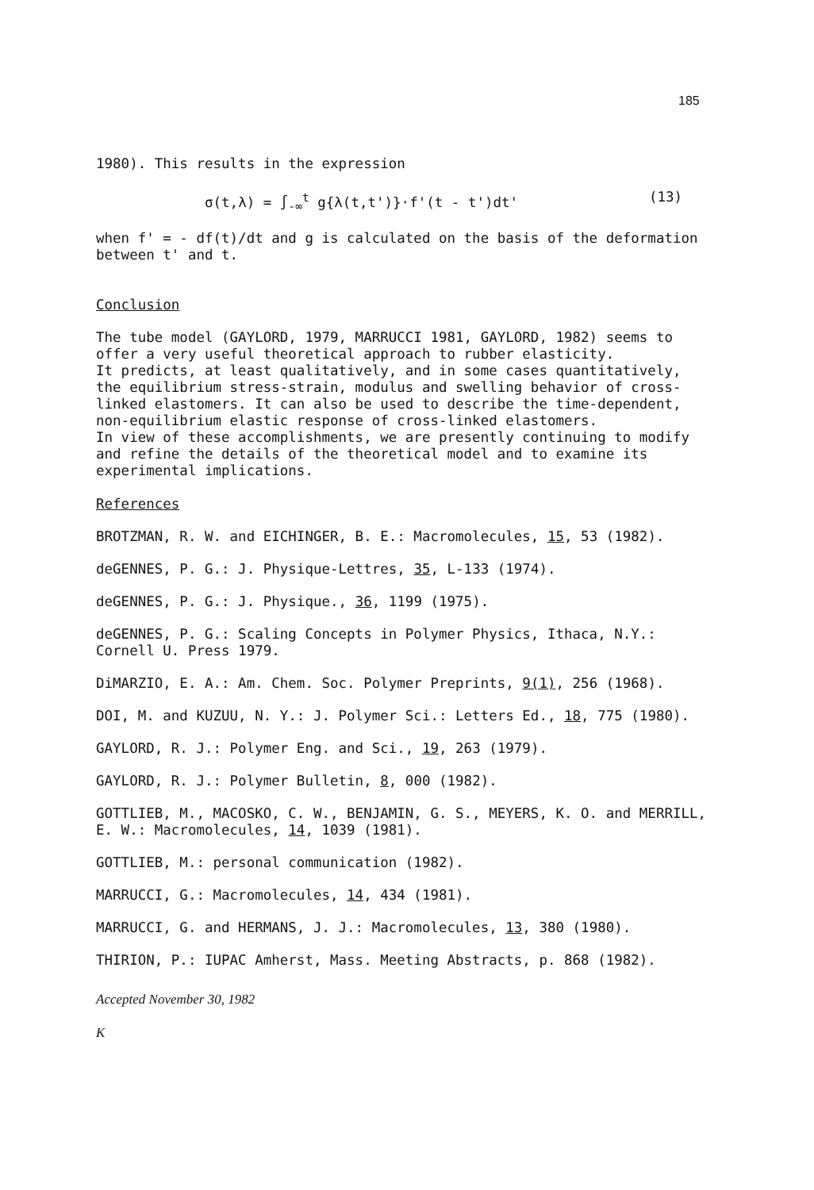185
1980). This results in the expression
σ(t,λ) = ∫<sub>-∞</sub><sup>t</sup> g{λ(t,t')}·f'(t - t')dt' (13)
when f' = - df(t)/dt and g is calculated on the basis of the deformation between t' and t.
Conclusion
The tube model (GAYLORD, 1979, MARRUCCI 1981, GAYLORD, 1982) seems to offer a very useful theoretical approach to rubber elasticity.
It predicts, at least qualitatively, and in some cases quantitatively, the equilibrium stress-strain, modulus and swelling behavior of cross-linked elastomers. It can also be used to describe the time-dependent, non-equilibrium elastic response of cross-linked elastomers.
In view of these accomplishments, we are presently continuing to modify and refine the details of the theoretical model and to examine its experimental implications.
References
BROTZMAN, R. W. and EICHINGER, B. E.: Macromolecules, 15, 53 (1982).
deGENNES, P. G.: J. Physique-Lettres, 35, L-133 (1974).
deGENNES, P. G.: J. Physique., 36, 1199 (1975).
deGENNES, P. G.: Scaling Concepts in Polymer Physics, Ithaca, N.Y.: Cornell U. Press 1979.
DiMARZIO, E. A.: Am. Chem. Soc. Polymer Preprints, 9(1), 256 (1968).
DOI, M. and KUZUU, N. Y.: J. Polymer Sci.: Letters Ed., 18, 775 (1980).
GAYLORD, R. J.: Polymer Eng. and Sci., 19, 263 (1979).
GAYLORD, R. J.: Polymer Bulletin, 8, 000 (1982).
GOTTLIEB, M., MACOSKO, C. W., BENJAMIN, G. S., MEYERS, K. O. and MERRILL, E. W.: Macromolecules, 14, 1039 (1981).
GOTTLIEB, M.: personal communication (1982).
MARRUCCI, G.: Macromolecules, 14, 434 (1981).
MARRUCCI, G. and HERMANS, J. J.: Macromolecules, 13, 380 (1980).
THIRION, P.: IUPAC Amherst, Mass. Meeting Abstracts, p. 868 (1982).
Accepted November 30, 1982
K